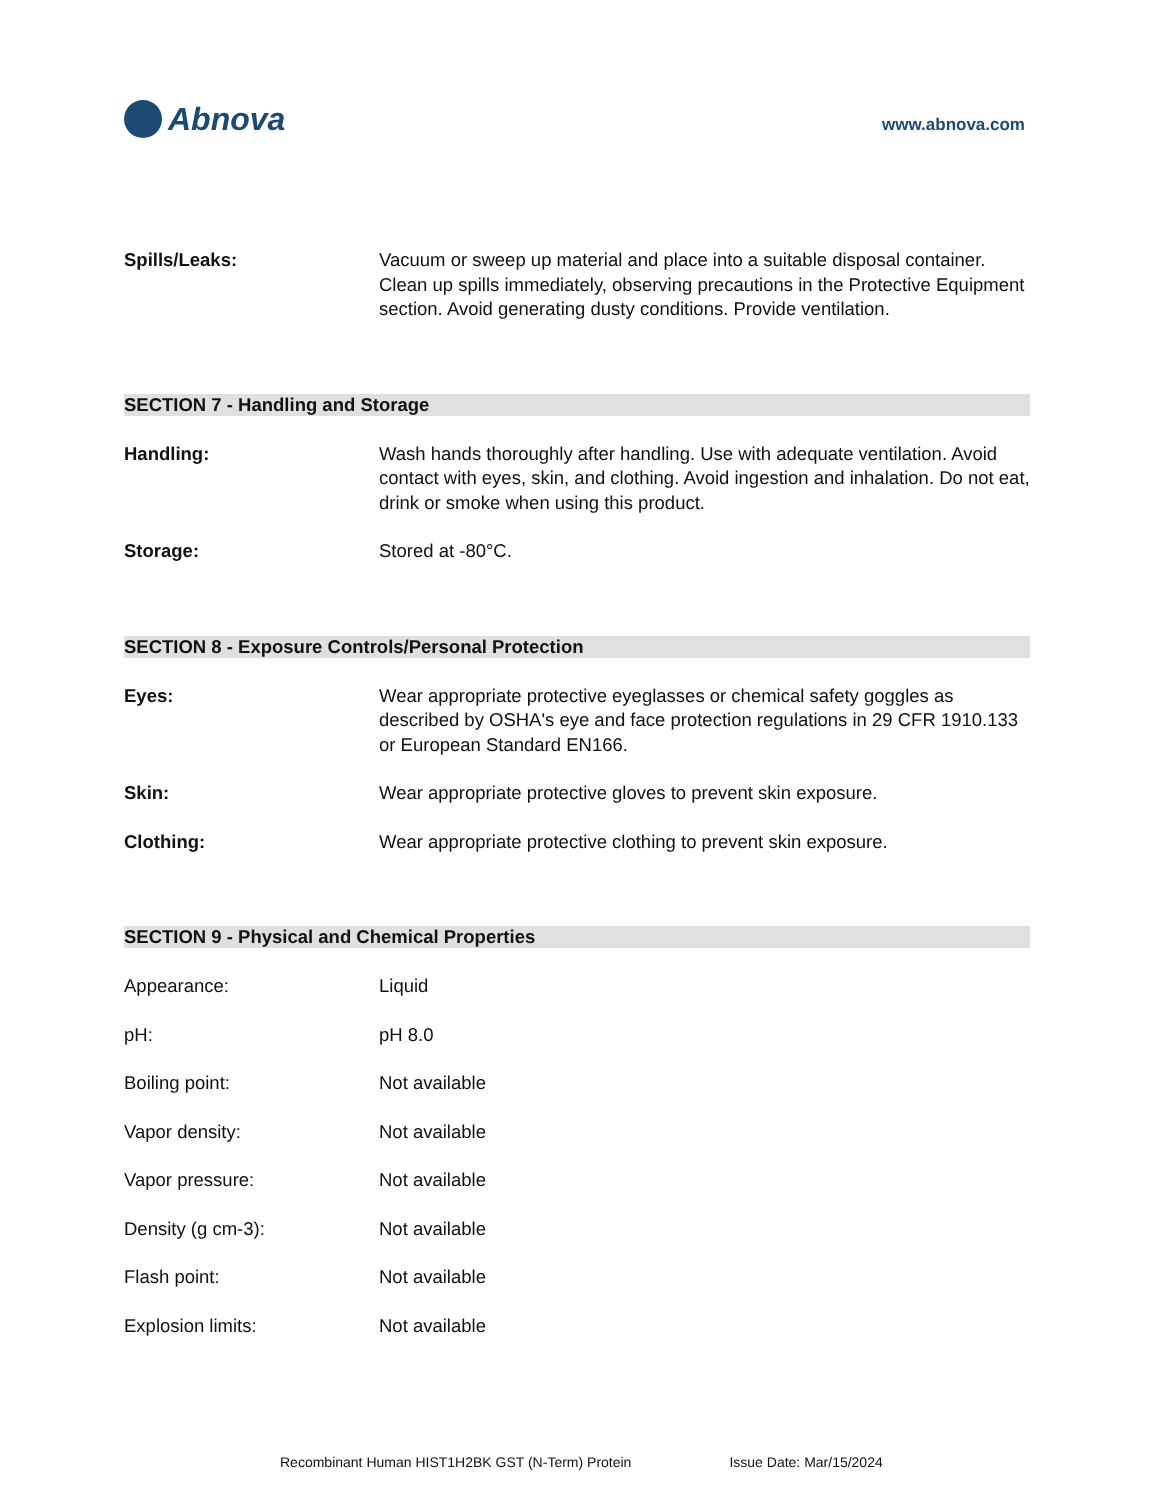Abnova
www.abnova.com
Spills/Leaks: Vacuum or sweep up material and place into a suitable disposal container. Clean up spills immediately, observing precautions in the Protective Equipment section. Avoid generating dusty conditions. Provide ventilation.
SECTION 7 - Handling and Storage
Handling: Wash hands thoroughly after handling. Use with adequate ventilation. Avoid contact with eyes, skin, and clothing. Avoid ingestion and inhalation. Do not eat, drink or smoke when using this product.
Storage: Stored at -80°C.
SECTION 8 - Exposure Controls/Personal Protection
Eyes: Wear appropriate protective eyeglasses or chemical safety goggles as described by OSHA's eye and face protection regulations in 29 CFR 1910.133 or European Standard EN166.
Skin: Wear appropriate protective gloves to prevent skin exposure.
Clothing: Wear appropriate protective clothing to prevent skin exposure.
SECTION 9 - Physical and Chemical Properties
Appearance: Liquid
pH: pH 8.0
Boiling point: Not available
Vapor density: Not available
Vapor pressure: Not available
Density (g cm-3): Not available
Flash point: Not available
Explosion limits: Not available
Recombinant Human HIST1H2BK GST (N-Term) Protein Issue Date: Mar/15/2024